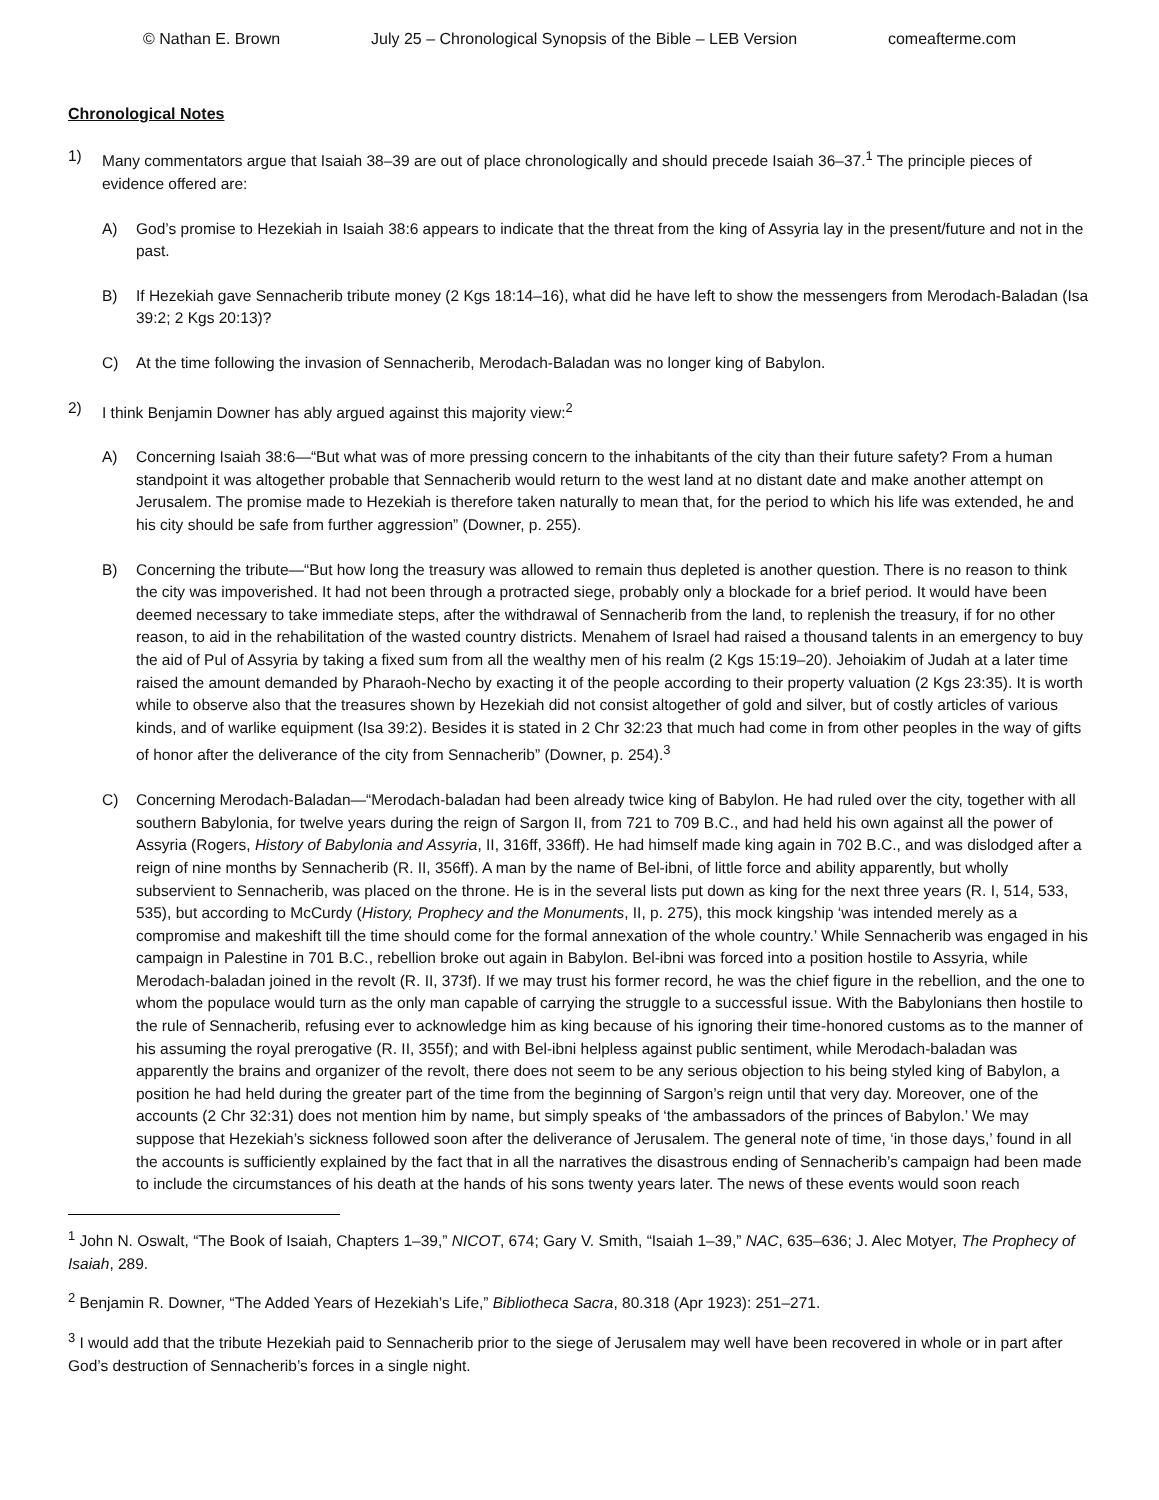© Nathan E. Brown July 25 – Chronological Synopsis of the Bible – LEB Version comeafterme.com
Chronological Notes
1) Many commentators argue that Isaiah 38–39 are out of place chronologically and should precede Isaiah 36–37.<sup>1</sup> The principle pieces of evidence offered are:
A) God’s promise to Hezekiah in Isaiah 38:6 appears to indicate that the threat from the king of Assyria lay in the present/future and not in the past.
B) If Hezekiah gave Sennacherib tribute money (2 Kgs 18:14–16), what did he have left to show the messengers from Merodach-Baladan (Isa 39:2; 2 Kgs 20:13)?
C) At the time following the invasion of Sennacherib, Merodach-Baladan was no longer king of Babylon.
2) I think Benjamin Downer has ably argued against this majority view:<sup>2</sup>
A) Concerning Isaiah 38:6—“But what was of more pressing concern to the inhabitants of the city than their future safety? From a human standpoint it was altogether probable that Sennacherib would return to the west land at no distant date and make another attempt on Jerusalem. The promise made to Hezekiah is therefore taken naturally to mean that, for the period to which his life was extended, he and his city should be safe from further aggression” (Downer, p. 255).
B) Concerning the tribute—“But how long the treasury was allowed to remain thus depleted is another question. There is no reason to think the city was impoverished. It had not been through a protracted siege, probably only a blockade for a brief period. It would have been deemed necessary to take immediate steps, after the withdrawal of Sennacherib from the land, to replenish the treasury, if for no other reason, to aid in the rehabilitation of the wasted country districts. Menahem of Israel had raised a thousand talents in an emergency to buy the aid of Pul of Assyria by taking a fixed sum from all the wealthy men of his realm (2 Kgs 15:19–20). Jehoiakim of Judah at a later time raised the amount demanded by Pharaoh-Necho by exacting it of the people according to their property valuation (2 Kgs 23:35). It is worth while to observe also that the treasures shown by Hezekiah did not consist altogether of gold and silver, but of costly articles of various kinds, and of warlike equipment (Isa 39:2). Besides it is stated in 2 Chr 32:23 that much had come in from other peoples in the way of gifts of honor after the deliverance of the city from Sennacherib” (Downer, p. 254).<sup>3</sup>
C) Concerning Merodach-Baladan—“Merodach-baladan had been already twice king of Babylon. He had ruled over the city, together with all southern Babylonia, for twelve years during the reign of Sargon II, from 721 to 709 B.C., and had held his own against all the power of Assyria (Rogers, History of Babylonia and Assyria, II, 316ff, 336ff). He had himself made king again in 702 B.C., and was dislodged after a reign of nine months by Sennacherib (R. II, 356ff). A man by the name of Bel-ibni, of little force and ability apparently, but wholly subservient to Sennacherib, was placed on the throne. He is in the several lists put down as king for the next three years (R. I, 514, 533, 535), but according to McCurdy (History, Prophecy and the Monuments, II, p. 275), this mock kingship ‘was intended merely as a compromise and makeshift till the time should come for the formal annexation of the whole country.’ While Sennacherib was engaged in his campaign in Palestine in 701 B.C., rebellion broke out again in Babylon. Bel-ibni was forced into a position hostile to Assyria, while Merodach-baladan joined in the revolt (R. II, 373f). If we may trust his former record, he was the chief figure in the rebellion, and the one to whom the populace would turn as the only man capable of carrying the struggle to a successful issue. With the Babylonians then hostile to the rule of Sennacherib, refusing ever to acknowledge him as king because of his ignoring their time-honored customs as to the manner of his assuming the royal prerogative (R. II, 355f); and with Bel-ibni helpless against public sentiment, while Merodach-baladan was apparently the brains and organizer of the revolt, there does not seem to be any serious objection to his being styled king of Babylon, a position he had held during the greater part of the time from the beginning of Sargon’s reign until that very day. Moreover, one of the accounts (2 Chr 32:31) does not mention him by name, but simply speaks of ‘the ambassadors of the princes of Babylon.’ We may suppose that Hezekiah’s sickness followed soon after the deliverance of Jerusalem. The general note of time, ‘in those days,’ found in all the accounts is sufficiently explained by the fact that in all the narratives the disastrous ending of Sennacherib’s campaign had been made to include the circumstances of his death at the hands of his sons twenty years later. The news of these events would soon reach
<sup>1</sup> John N. Oswalt, “The Book of Isaiah, Chapters 1–39,” NICOT, 674; Gary V. Smith, “Isaiah 1–39,” NAC, 635–636; J. Alec Motyer, The Prophecy of Isaiah, 289.
<sup>2</sup> Benjamin R. Downer, “The Added Years of Hezekiah’s Life,” Bibliotheca Sacra, 80.318 (Apr 1923): 251–271.
<sup>3</sup> I would add that the tribute Hezekiah paid to Sennacherib prior to the siege of Jerusalem may well have been recovered in whole or in part after God’s destruction of Sennacherib’s forces in a single night.